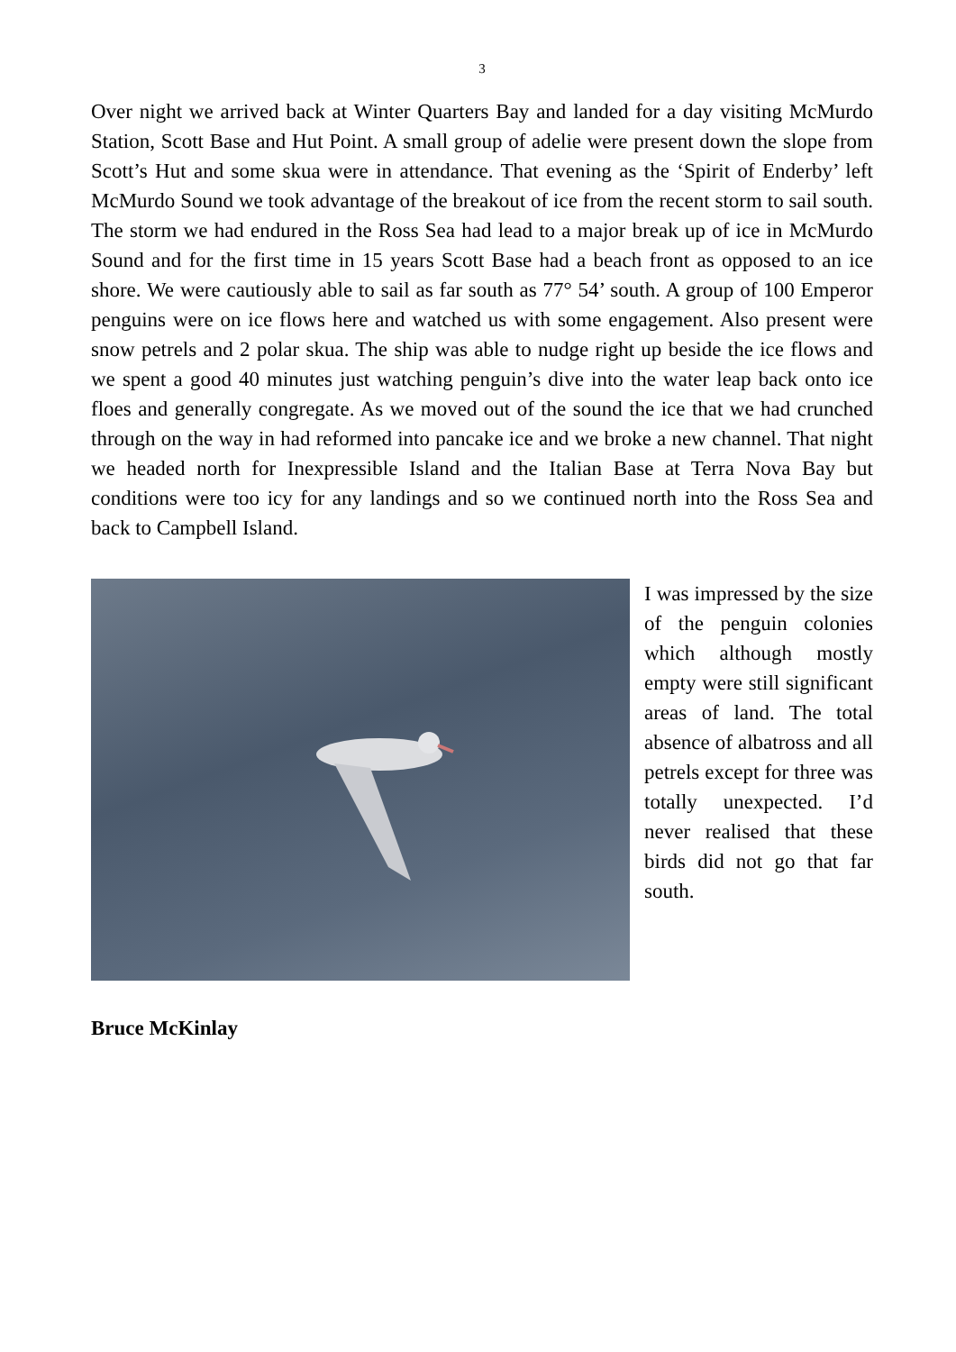3
Over night we arrived back at Winter Quarters Bay and landed for a day visiting McMurdo Station, Scott Base and Hut Point. A small group of adelie were present down the slope from Scott’s Hut and some skua were in attendance. That evening as the ‘Spirit of Enderby’ left McMurdo Sound we took advantage of the breakout of ice from the recent storm to sail south. The storm we had endured in the Ross Sea had lead to a major break up of ice in McMurdo Sound and for the first time in 15 years Scott Base had a beach front as opposed to an ice shore. We were cautiously able to sail as far south as 77° 54’ south. A group of 100 Emperor penguins were on ice flows here and watched us with some engagement. Also present were snow petrels and 2 polar skua. The ship was able to nudge right up beside the ice flows and we spent a good 40 minutes just watching penguin’s dive into the water leap back onto ice floes and generally congregate. As we moved out of the sound the ice that we had crunched through on the way in had reformed into pancake ice and we broke a new channel. That night we headed north for Inexpressible Island and the Italian Base at Terra Nova Bay but conditions were too icy for any landings and so we continued north into the Ross Sea and back to Campbell Island.
I was impressed by the size of the penguin colonies which although mostly empty were still significant areas of land. The total absence of albatross and all petrels except for three was totally unexpected. I’d never realised that these birds did not go that far south.
Bruce McKinlay